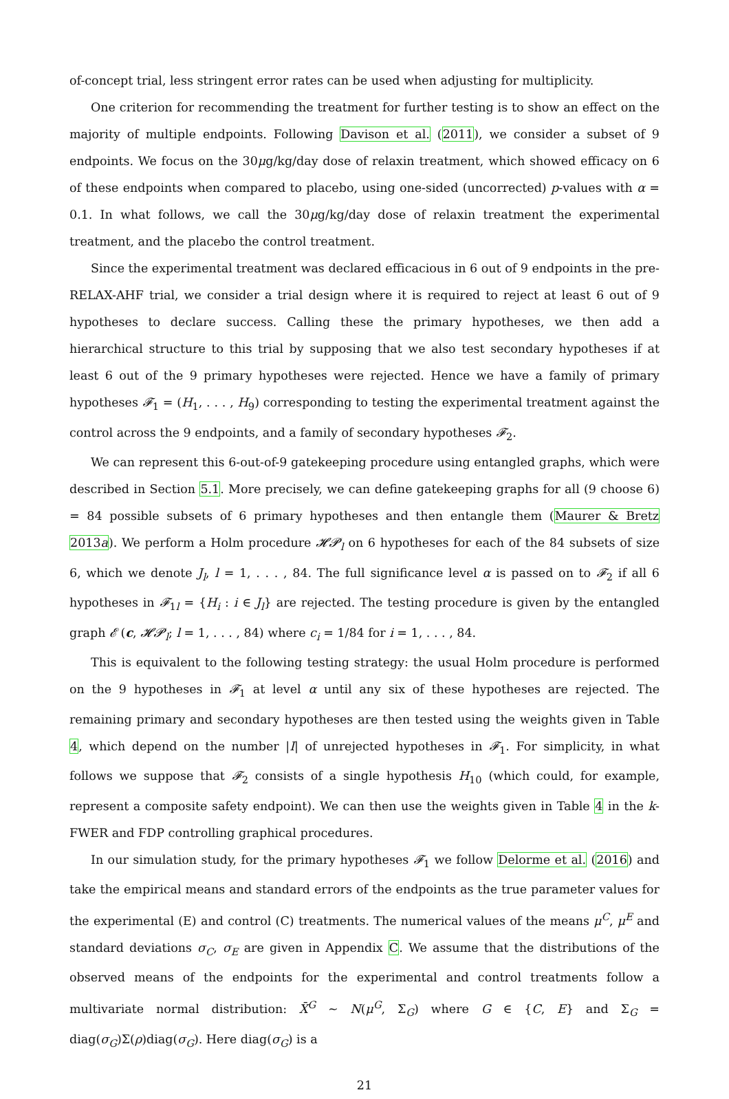of-concept trial, less stringent error rates can be used when adjusting for multiplicity.
One criterion for recommending the treatment for further testing is to show an effect on the majority of multiple endpoints. Following Davison et al. (2011), we consider a subset of 9 endpoints. We focus on the 30μg/kg/day dose of relaxin treatment, which showed efficacy on 6 of these endpoints when compared to placebo, using one-sided (uncorrected) p-values with α = 0.1. In what follows, we call the 30μg/kg/day dose of relaxin treatment the experimental treatment, and the placebo the control treatment.
Since the experimental treatment was declared efficacious in 6 out of 9 endpoints in the pre-RELAX-AHF trial, we consider a trial design where it is required to reject at least 6 out of 9 hypotheses to declare success. Calling these the primary hypotheses, we then add a hierarchical structure to this trial by supposing that we also test secondary hypotheses if at least 6 out of the 9 primary hypotheses were rejected. Hence we have a family of primary hypotheses 𝓕<sub>1</sub> = (H<sub>1</sub>, . . . , H<sub>9</sub>) corresponding to testing the experimental treatment against the control across the 9 endpoints, and a family of secondary hypotheses 𝓕<sub>2</sub>.
We can represent this 6-out-of-9 gatekeeping procedure using entangled graphs, which were described in Section 5.1. More precisely, we can define gatekeeping graphs for all (9 choose 6) = 84 possible subsets of 6 primary hypotheses and then entangle them (Maurer & Bretz 2013a). We perform a Holm procedure 𝓗𝓟<sub>l</sub> on 6 hypotheses for each of the 84 subsets of size 6, which we denote J<sub>l</sub>, l = 1, . . . , 84. The full significance level α is passed on to 𝓕<sub>2</sub> if all 6 hypotheses in 𝓕<sub>1l</sub> = {H<sub>i</sub> : i ∈ J<sub>l</sub>} are rejected. The testing procedure is given by the entangled graph 𝓔 (c, 𝓗𝓟<sub>l</sub>; l = 1, . . . , 84) where c<sub>i</sub> = 1/84 for i = 1, . . . , 84.
This is equivalent to the following testing strategy: the usual Holm procedure is performed on the 9 hypotheses in 𝓕<sub>1</sub> at level α until any six of these hypotheses are rejected. The remaining primary and secondary hypotheses are then tested using the weights given in Table 4, which depend on the number |I| of unrejected hypotheses in 𝓕<sub>1</sub>. For simplicity, in what follows we suppose that 𝓕<sub>2</sub> consists of a single hypothesis H<sub>10</sub> (which could, for example, represent a composite safety endpoint). We can then use the weights given in Table 4 in the k-FWER and FDP controlling graphical procedures.
In our simulation study, for the primary hypotheses 𝓕<sub>1</sub> we follow Delorme et al. (2016) and take the empirical means and standard errors of the endpoints as the true parameter values for the experimental (E) and control (C) treatments. The numerical values of the means μ<sup>C</sup>, μ<sup>E</sup> and standard deviations σ<sub>C</sub>, σ<sub>E</sub> are given in Appendix C. We assume that the distributions of the observed means of the endpoints for the experimental and control treatments follow a multivariate normal distribution: X̄<sup>G</sup> ∼ N(μ<sup>G</sup>, Σ<sub>G</sub>) where G ∈ {C, E} and Σ<sub>G</sub> = diag(σ<sub>G</sub>)Σ(ρ)diag(σ<sub>G</sub>). Here diag(σ<sub>G</sub>) is a
21